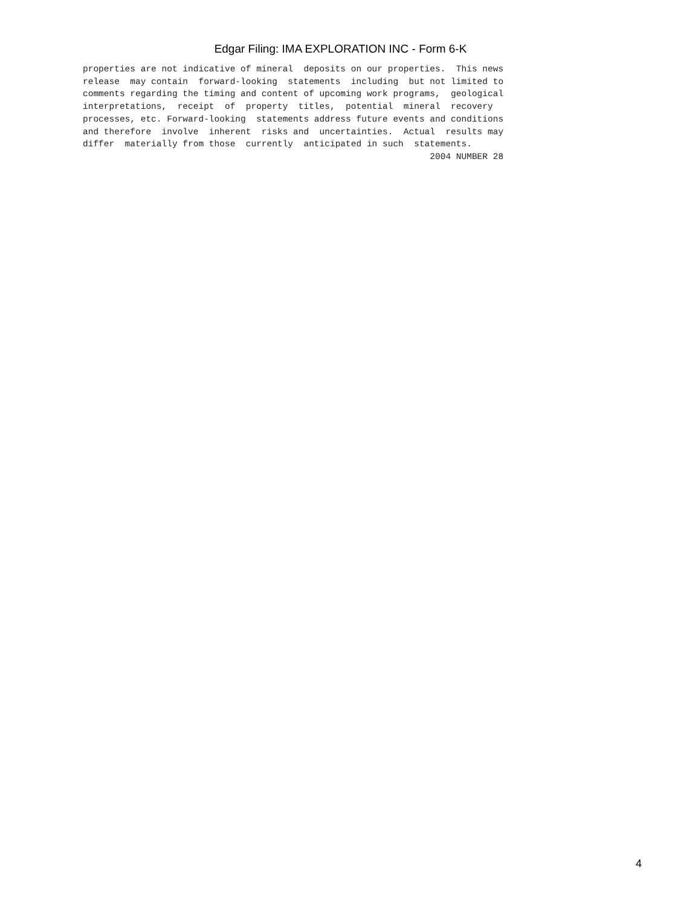Edgar Filing: IMA EXPLORATION INC - Form 6-K
properties are not indicative of mineral  deposits on our properties.  This news
release  may contain  forward-looking  statements  including  but not limited to
comments regarding the timing and content of upcoming work programs,  geological
interpretations,  receipt  of  property  titles,  potential  mineral  recovery
processes, etc. Forward-looking  statements address future events and conditions
and therefore  involve  inherent  risks and  uncertainties.  Actual  results may
differ  materially from those  currently  anticipated in such  statements.
                                                                  2004 NUMBER 28
4